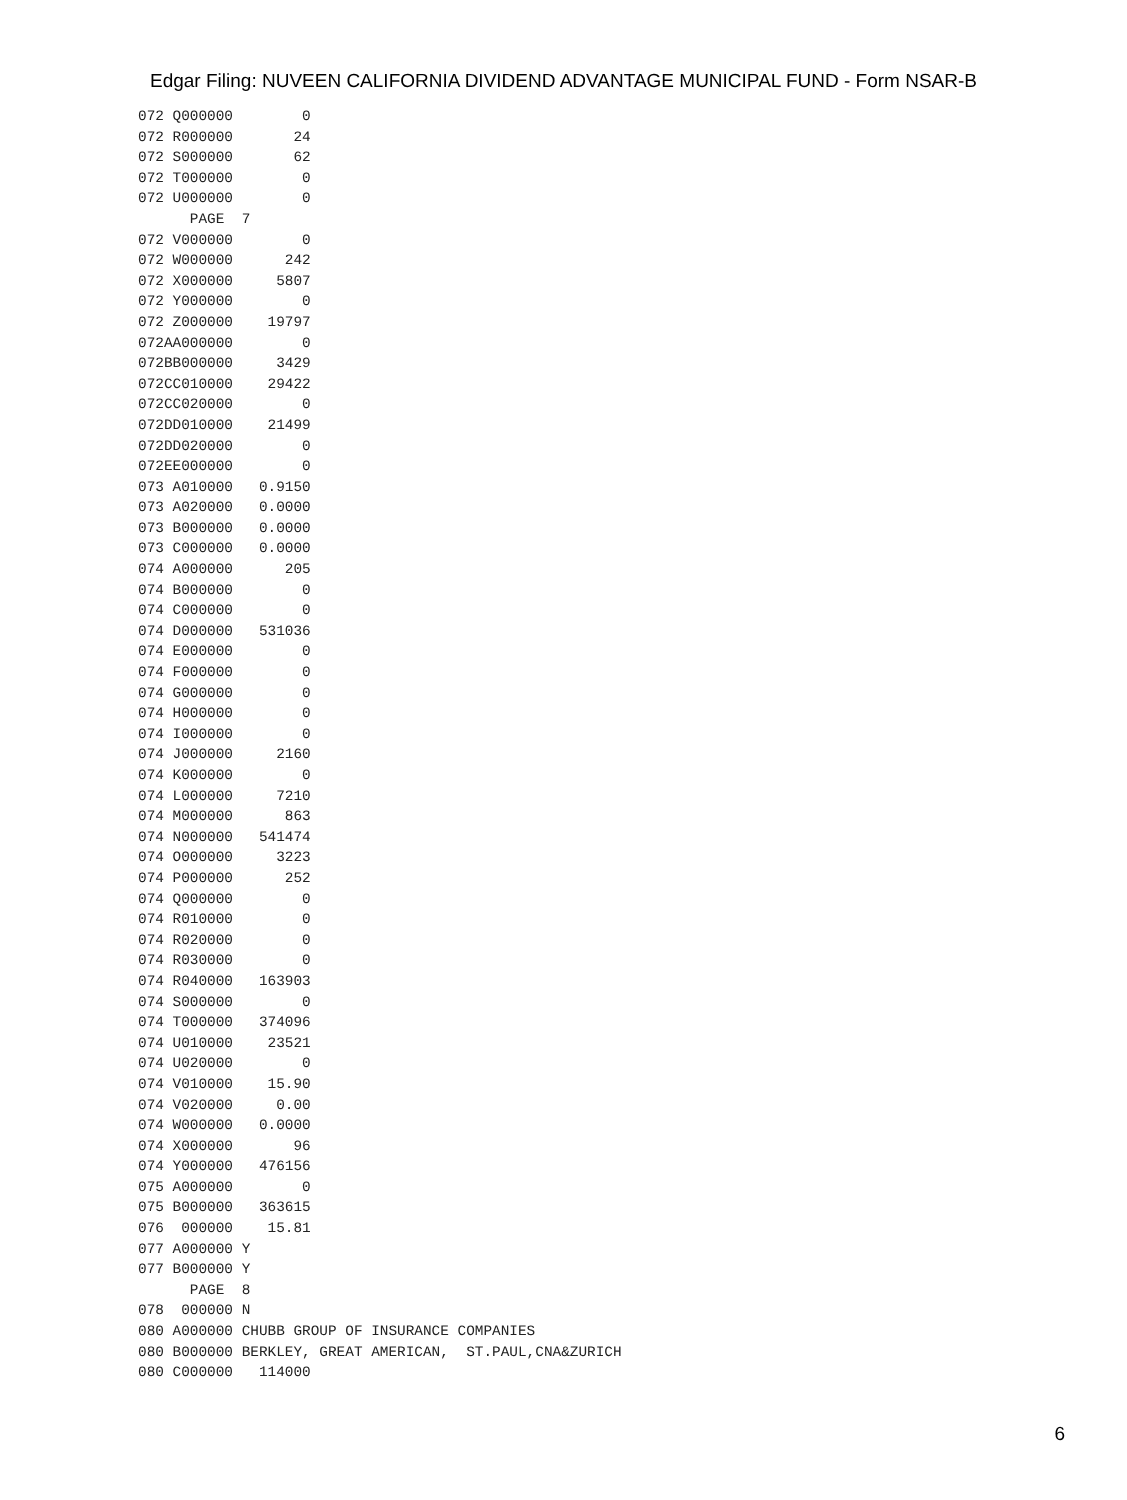Edgar Filing: NUVEEN CALIFORNIA DIVIDEND ADVANTAGE MUNICIPAL FUND - Form NSAR-B
072 Q000000        0
072 R000000       24
072 S000000       62
072 T000000        0
072 U000000        0
      PAGE  7
072 V000000        0
072 W000000      242
072 X000000     5807
072 Y000000        0
072 Z000000    19797
072AA000000        0
072BB000000     3429
072CC010000    29422
072CC020000        0
072DD010000    21499
072DD020000        0
072EE000000        0
073 A010000   0.9150
073 A020000   0.0000
073 B000000   0.0000
073 C000000   0.0000
074 A000000      205
074 B000000        0
074 C000000        0
074 D000000   531036
074 E000000        0
074 F000000        0
074 G000000        0
074 H000000        0
074 I000000        0
074 J000000     2160
074 K000000        0
074 L000000     7210
074 M000000      863
074 N000000   541474
074 O000000     3223
074 P000000      252
074 Q000000        0
074 R010000        0
074 R020000        0
074 R030000        0
074 R040000   163903
074 S000000        0
074 T000000   374096
074 U010000    23521
074 U020000        0
074 V010000    15.90
074 V020000     0.00
074 W000000   0.0000
074 X000000       96
074 Y000000   476156
075 A000000        0
075 B000000   363615
076  000000    15.81
077 A000000 Y
077 B000000 Y
      PAGE  8
078  000000 N
080 A000000 CHUBB GROUP OF INSURANCE COMPANIES
080 B000000 BERKLEY, GREAT AMERICAN,  ST.PAUL,CNA&ZURICH
080 C000000   114000
6